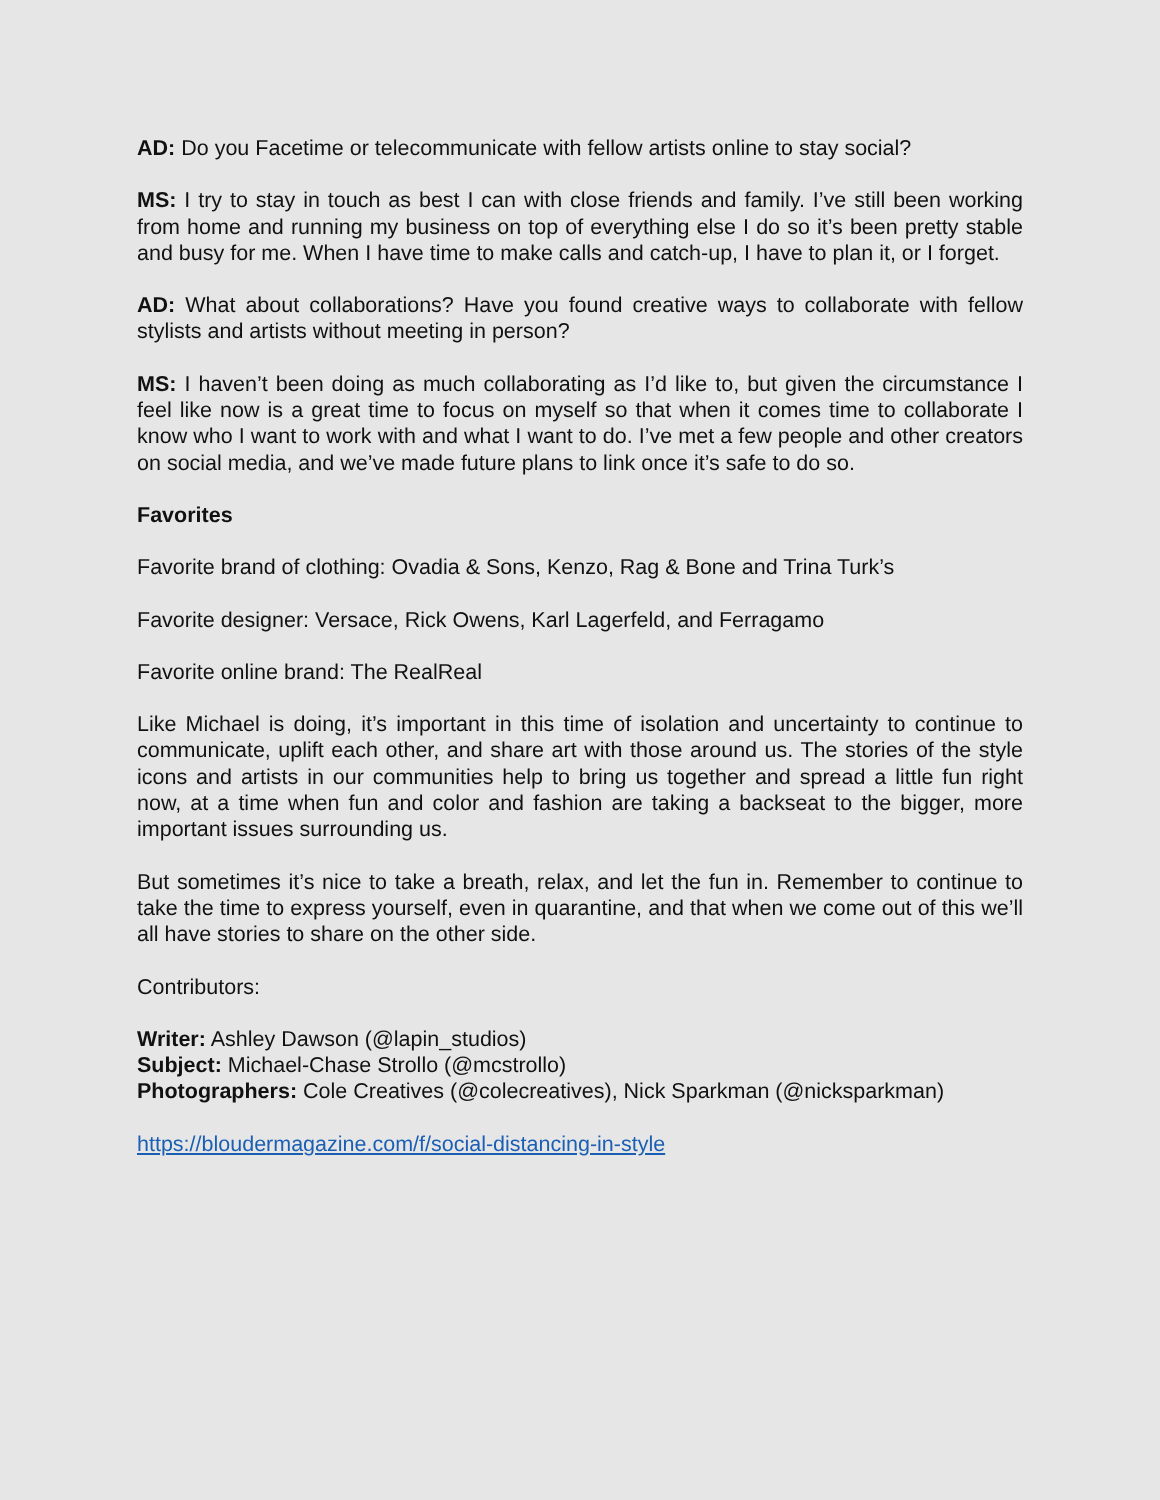AD: Do you Facetime or telecommunicate with fellow artists online to stay social?
MS: I try to stay in touch as best I can with close friends and family. I’ve still been working from home and running my business on top of everything else I do so it’s been pretty stable and busy for me. When I have time to make calls and catch-up, I have to plan it, or I forget.
AD: What about collaborations? Have you found creative ways to collaborate with fellow stylists and artists without meeting in person?
MS: I haven’t been doing as much collaborating as I’d like to, but given the circumstance I feel like now is a great time to focus on myself so that when it comes time to collaborate I know who I want to work with and what I want to do. I’ve met a few people and other creators on social media, and we’ve made future plans to link once it’s safe to do so.
Favorites
Favorite brand of clothing: Ovadia & Sons, Kenzo, Rag & Bone and Trina Turk’s
Favorite designer: Versace, Rick Owens, Karl Lagerfeld, and Ferragamo
Favorite online brand: The RealReal
Like Michael is doing, it’s important in this time of isolation and uncertainty to continue to communicate, uplift each other, and share art with those around us. The stories of the style icons and artists in our communities help to bring us together and spread a little fun right now, at a time when fun and color and fashion are taking a backseat to the bigger, more important issues surrounding us.
But sometimes it’s nice to take a breath, relax, and let the fun in. Remember to continue to take the time to express yourself, even in quarantine, and that when we come out of this we’ll all have stories to share on the other side.
Contributors:
Writer: Ashley Dawson (@lapin_studios)
Subject: Michael-Chase Strollo (@mcstrollo)
Photographers: Cole Creatives (@colecreatives), Nick Sparkman (@nicksparkman)
https://bloudermagazine.com/f/social-distancing-in-style